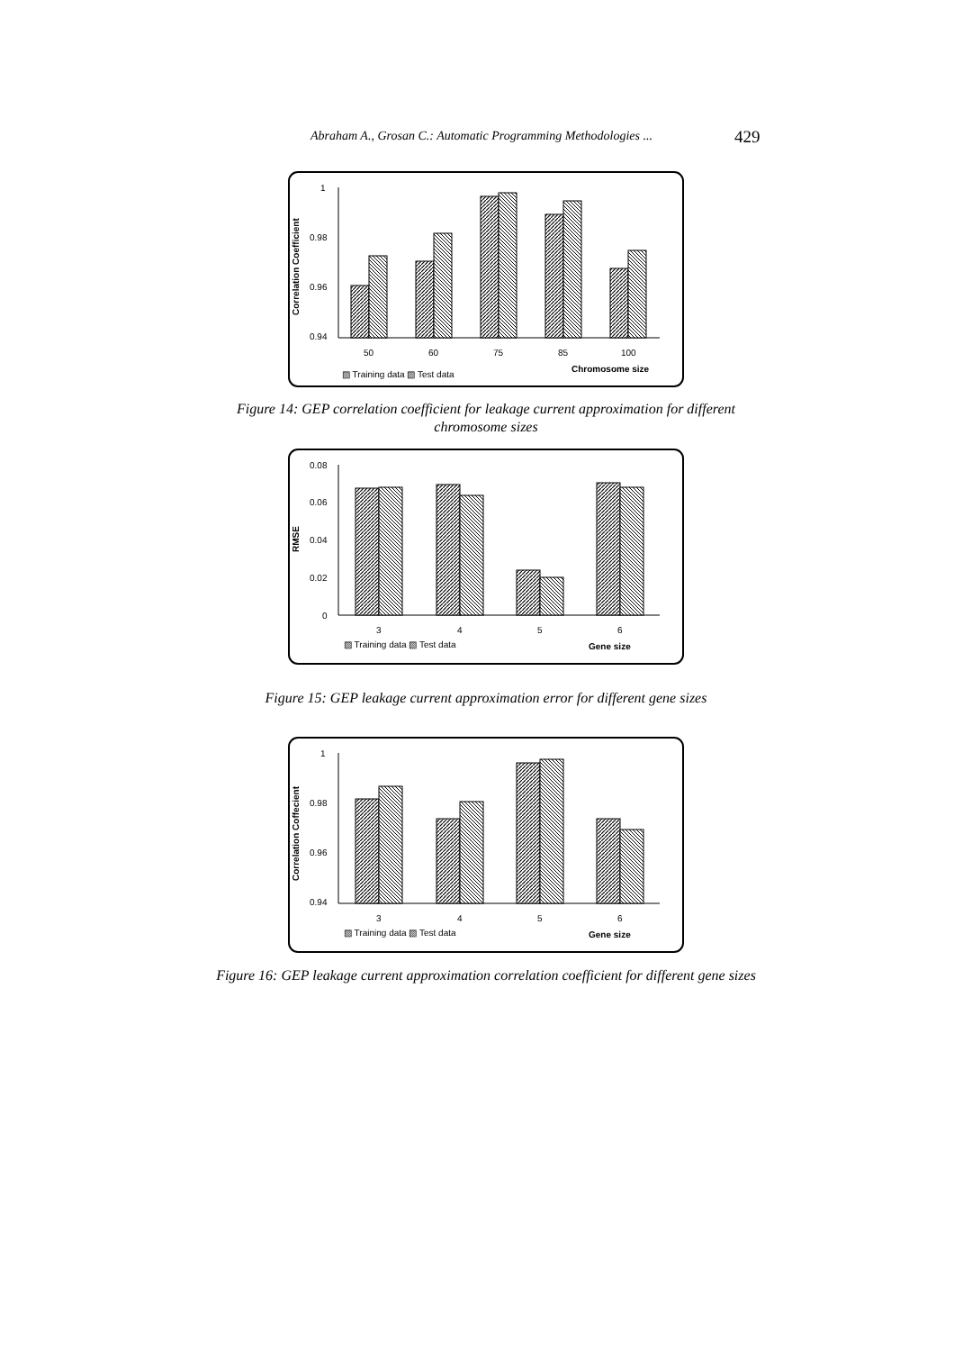Abraham A., Grosan C.: Automatic Programming Methodologies ... 429
1
0.98
0.96
0.94
Correlation Coefficient
50
60
75
85
100
▨ Training data ▧ Test data
Chromosome size
Figure 14: GEP correlation coefficient for leakage current approximation for different chromosome sizes
0.08
0.06
0.04
0.02
0
RMSE
3
4
5
6
▨ Training data ▧ Test data
Gene size
Figure 15: GEP leakage current approximation error for different gene sizes
1
0.98
0.96
0.94
Correlation Coffecient
3
4
5
6
▨ Training data ▧ Test data
Gene size
Figure 16: GEP leakage current approximation correlation coefficient for different gene sizes